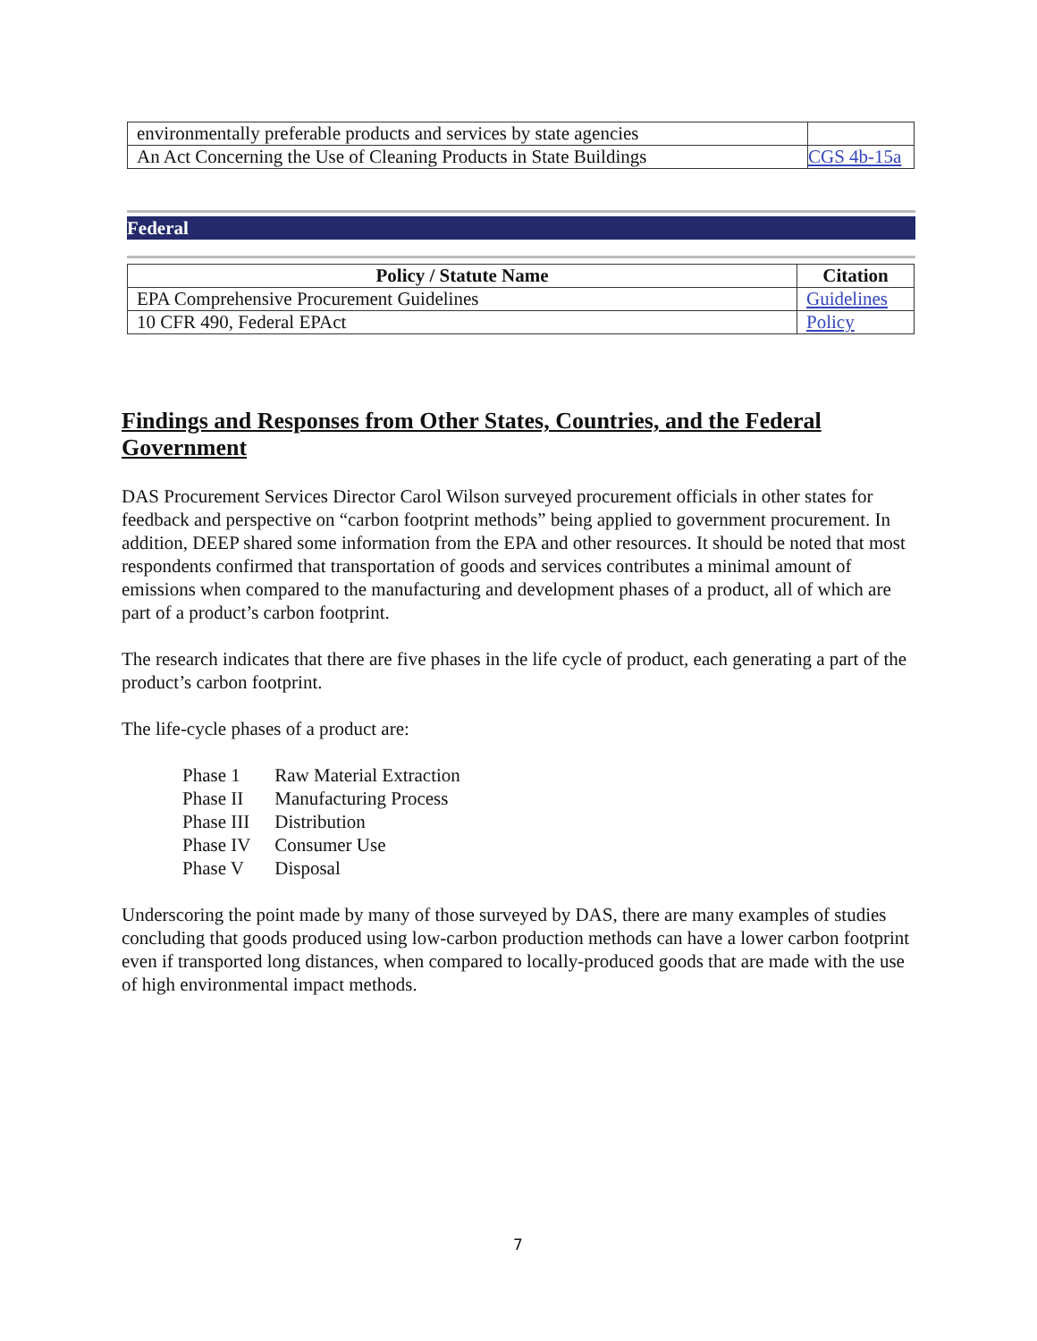| environmentally preferable products and services by state agencies | |
| An Act Concerning the Use of Cleaning Products in State Buildings | CGS 4b-15a |
Federal
| Policy / Statute Name | Citation |
| --- | --- |
| EPA Comprehensive Procurement Guidelines | Guidelines |
| 10 CFR 490, Federal EPAct | Policy |
Findings and Responses from Other States, Countries, and the Federal Government
DAS Procurement Services Director Carol Wilson surveyed procurement officials in other states for feedback and perspective on “carbon footprint methods” being applied to government procurement. In addition, DEEP shared some information from the EPA and other resources. It should be noted that most respondents confirmed that transportation of goods and services contributes a minimal amount of emissions when compared to the manufacturing and development phases of a product, all of which are part of a product’s carbon footprint.
The research indicates that there are five phases in the life cycle of product, each generating a part of the product’s carbon footprint.
The life-cycle phases of a product are:
Phase 1 Raw Material Extraction
Phase II Manufacturing Process
Phase III Distribution
Phase IV Consumer Use
Phase V Disposal
Underscoring the point made by many of those surveyed by DAS, there are many examples of studies concluding that goods produced using low-carbon production methods can have a lower carbon footprint even if transported long distances, when compared to locally-produced goods that are made with the use of high environmental impact methods.
7